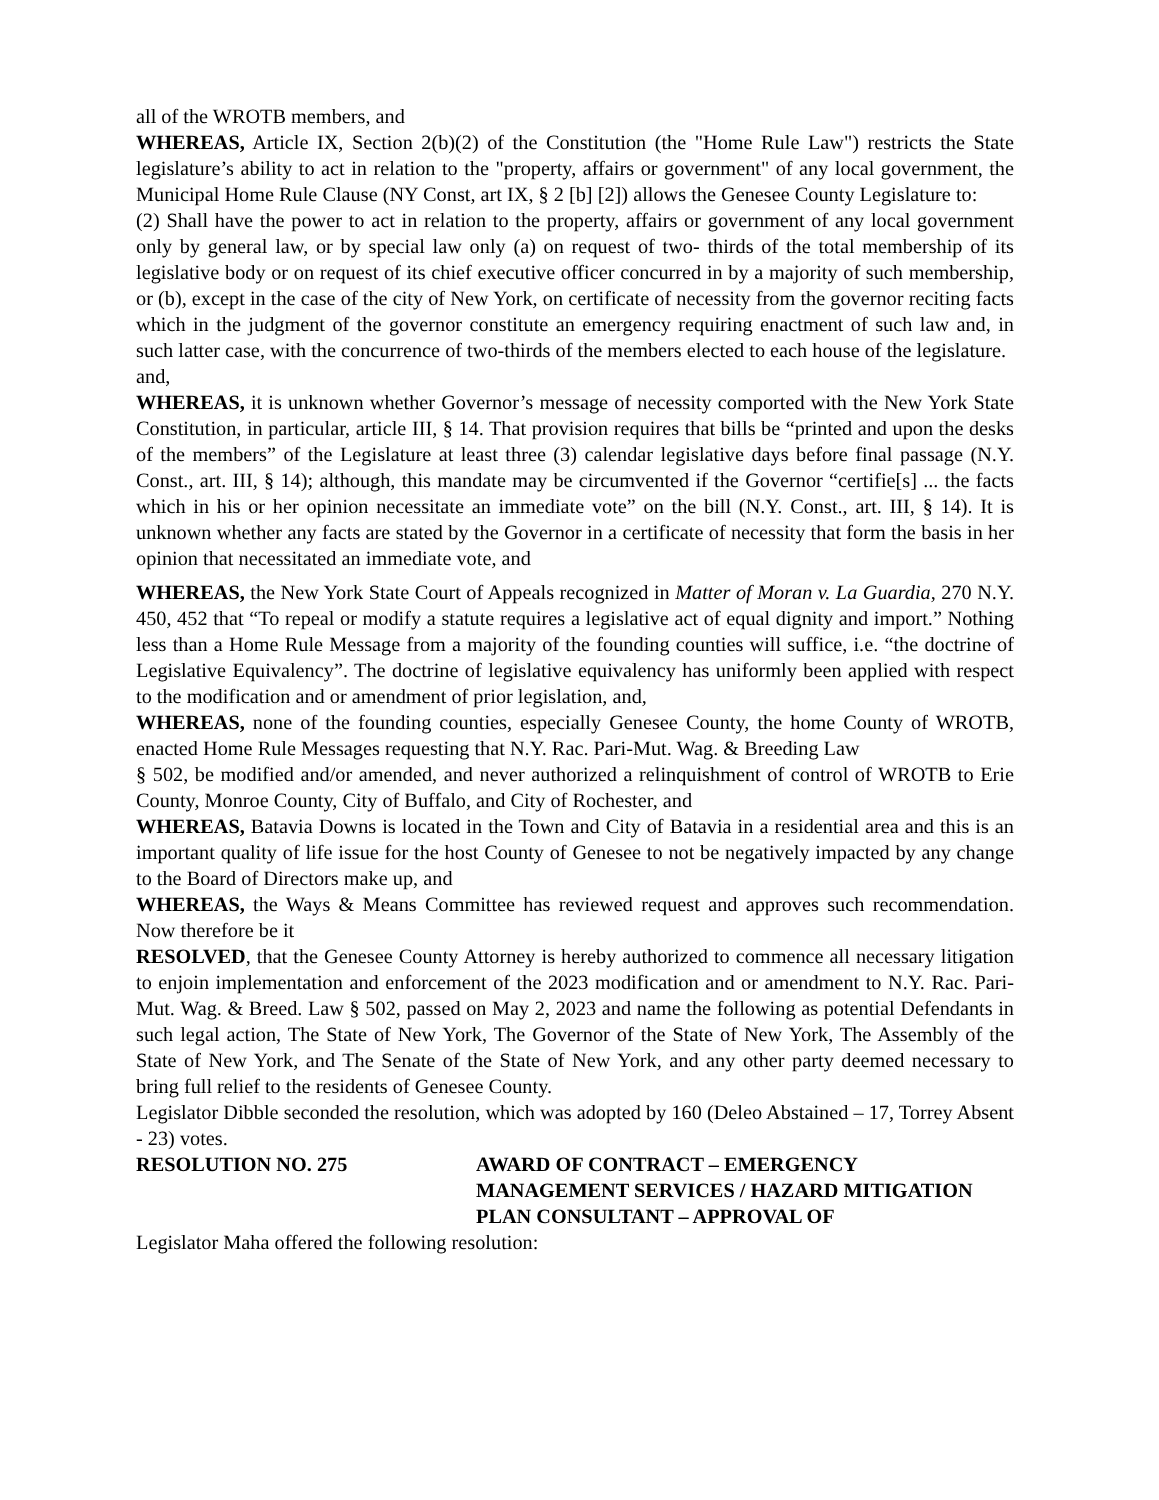all of the WROTB members, and
WHEREAS, Article IX, Section 2(b)(2) of the Constitution (the "Home Rule Law") restricts the State legislature’s ability to act in relation to the "property, affairs or government" of any local government, the Municipal Home Rule Clause (NY Const, art IX, § 2 [b] [2]) allows the Genesee County Legislature to:
(2) Shall have the power to act in relation to the property, affairs or government of any local government only by general law, or by special law only (a) on request of two- thirds of the total membership of its legislative body or on request of its chief executive officer concurred in by a majority of such membership, or (b), except in the case of the city of New York, on certificate of necessity from the governor reciting facts which in the judgment of the governor constitute an emergency requiring enactment of such law and, in such latter case, with the concurrence of two-thirds of the members elected to each house of the legislature.
and,
WHEREAS, it is unknown whether Governor’s message of necessity comported with the New York State Constitution, in particular, article III, § 14. That provision requires that bills be “printed and upon the desks of the members” of the Legislature at least three (3) calendar legislative days before final passage (N.Y. Const., art. III, § 14); although, this mandate may be circumvented if the Governor “certifie[s] ... the facts which in his or her opinion necessitate an immediate vote” on the bill (N.Y. Const., art. III, § 14). It is unknown whether any facts are stated by the Governor in a certificate of necessity that form the basis in her opinion that necessitated an immediate vote, and
WHEREAS, the New York State Court of Appeals recognized in Matter of Moran v. La Guardia, 270 N.Y. 450, 452 that “To repeal or modify a statute requires a legislative act of equal dignity and import.” Nothing less than a Home Rule Message from a majority of the founding counties will suffice, i.e. “the doctrine of Legislative Equivalency”. The doctrine of legislative equivalency has uniformly been applied with respect to the modification and or amendment of prior legislation, and,
WHEREAS, none of the founding counties, especially Genesee County, the home County of WROTB, enacted Home Rule Messages requesting that N.Y. Rac. Pari-Mut. Wag. & Breeding Law
§ 502, be modified and/or amended, and never authorized a relinquishment of control of WROTB to Erie County, Monroe County, City of Buffalo, and City of Rochester, and
WHEREAS, Batavia Downs is located in the Town and City of Batavia in a residential area and this is an important quality of life issue for the host County of Genesee to not be negatively impacted by any change to the Board of Directors make up, and
WHEREAS, the Ways & Means Committee has reviewed request and approves such recommendation. Now therefore be it
RESOLVED, that the Genesee County Attorney is hereby authorized to commence all necessary litigation to enjoin implementation and enforcement of the 2023 modification and or amendment to N.Y. Rac. Pari-Mut. Wag. & Breed. Law § 502, passed on May 2, 2023 and name the following as potential Defendants in such legal action, The State of New York, The Governor of the State of New York, The Assembly of the State of New York, and The Senate of the State of New York, and any other party deemed necessary to bring full relief to the residents of Genesee County.
Legislator Dibble seconded the resolution, which was adopted by 160 (Deleo Abstained – 17, Torrey Absent - 23) votes.
RESOLUTION NO. 275 AWARD OF CONTRACT – EMERGENCY MANAGEMENT SERVICES / HAZARD MITIGATION PLAN CONSULTANT – APPROVAL OF
Legislator Maha offered the following resolution: